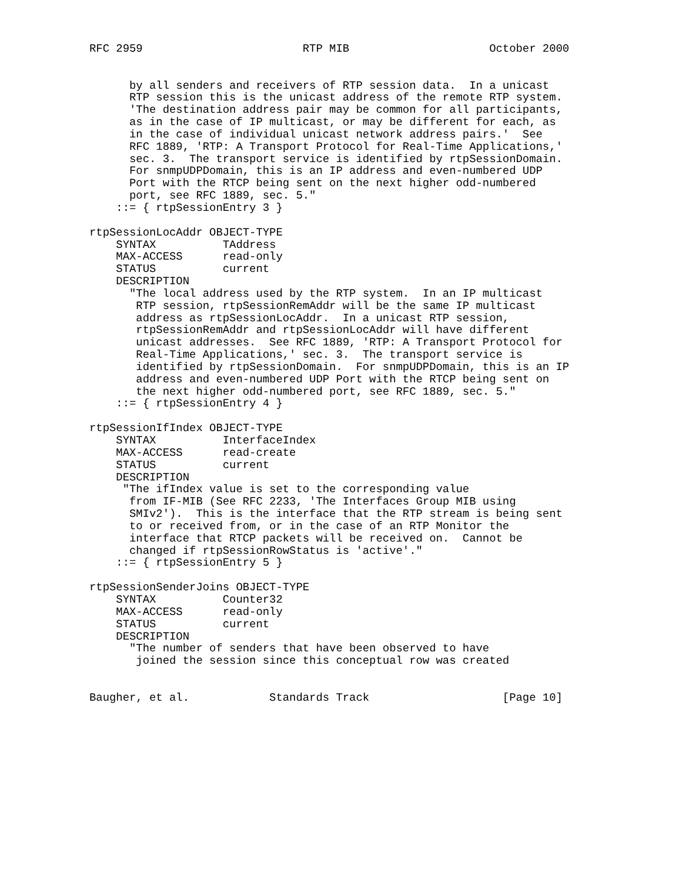RFC 2959                        RTP MIB                     October 2000


      by all senders and receivers of RTP session data.  In a unicast
      RTP session this is the unicast address of the remote RTP system.
      'The destination address pair may be common for all participants,
      as in the case of IP multicast, or may be different for each, as
      in the case of individual unicast network address pairs.'  See
      RFC 1889, 'RTP: A Transport Protocol for Real-Time Applications,'
      sec. 3.  The transport service is identified by rtpSessionDomain.
      For snmpUDPDomain, this is an IP address and even-numbered UDP
      Port with the RTCP being sent on the next higher odd-numbered
      port, see RFC 1889, sec. 5."
    ::= { rtpSessionEntry 3 }

rtpSessionLocAddr OBJECT-TYPE
    SYNTAX          TAddress
    MAX-ACCESS      read-only
    STATUS          current
    DESCRIPTION
      "The local address used by the RTP system.  In an IP multicast
       RTP session, rtpSessionRemAddr will be the same IP multicast
       address as rtpSessionLocAddr.  In a unicast RTP session,
       rtpSessionRemAddr and rtpSessionLocAddr will have different
       unicast addresses.  See RFC 1889, 'RTP: A Transport Protocol for
       Real-Time Applications,' sec. 3.  The transport service is
       identified by rtpSessionDomain.  For snmpUDPDomain, this is an IP
       address and even-numbered UDP Port with the RTCP being sent on
       the next higher odd-numbered port, see RFC 1889, sec. 5."
    ::= { rtpSessionEntry 4 }

rtpSessionIfIndex OBJECT-TYPE
    SYNTAX          InterfaceIndex
    MAX-ACCESS      read-create
    STATUS          current
    DESCRIPTION
     "The ifIndex value is set to the corresponding value
      from IF-MIB (See RFC 2233, 'The Interfaces Group MIB using
      SMIv2').  This is the interface that the RTP stream is being sent
      to or received from, or in the case of an RTP Monitor the
      interface that RTCP packets will be received on.  Cannot be
      changed if rtpSessionRowStatus is 'active'."
    ::= { rtpSessionEntry 5 }

rtpSessionSenderJoins OBJECT-TYPE
    SYNTAX          Counter32
    MAX-ACCESS      read-only
    STATUS          current
    DESCRIPTION
      "The number of senders that have been observed to have
       joined the session since this conceptual row was created


Baugher, et al.            Standards Track                    [Page 10]